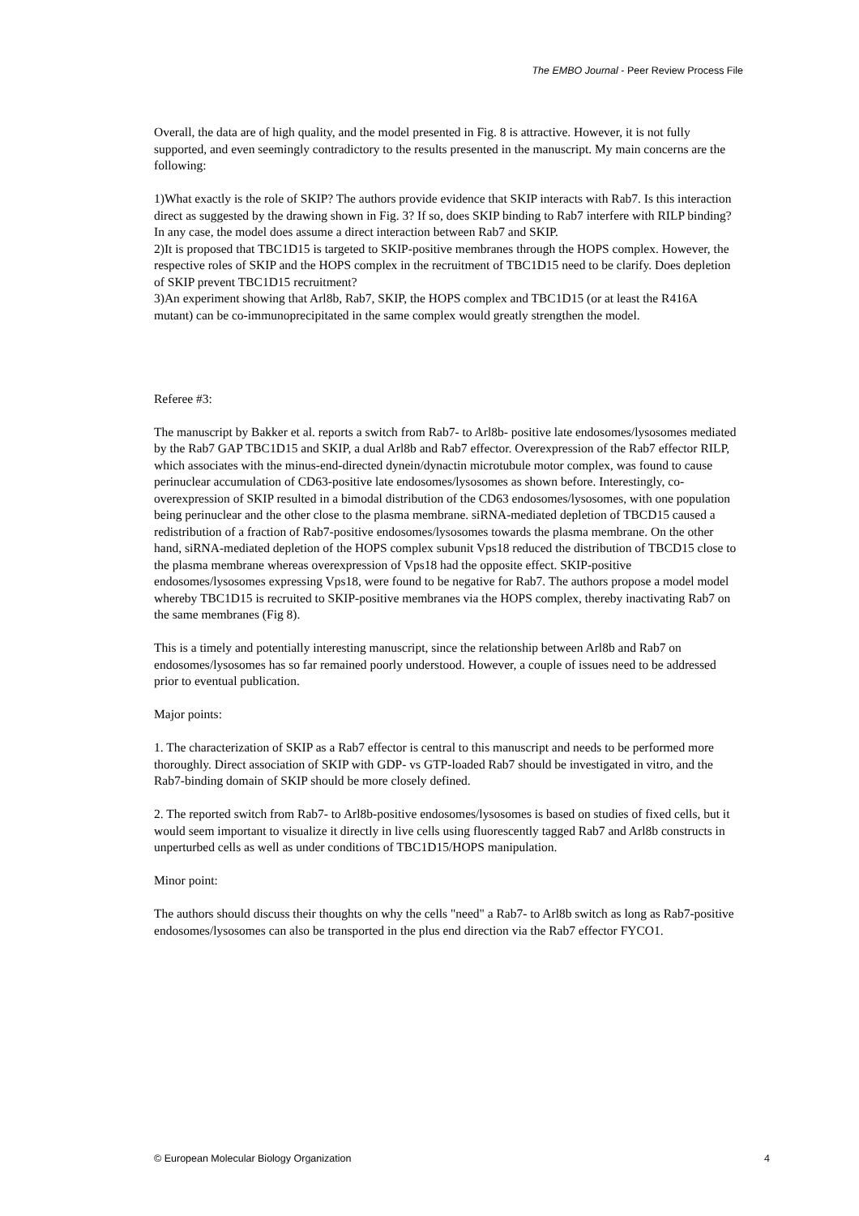The EMBO Journal - Peer Review Process File
Overall, the data are of high quality, and the model presented in Fig. 8 is attractive. However, it is not fully supported, and even seemingly contradictory to the results presented in the manuscript. My main concerns are the following:
1)What exactly is the role of SKIP? The authors provide evidence that SKIP interacts with Rab7. Is this interaction direct as suggested by the drawing shown in Fig. 3? If so, does SKIP binding to Rab7 interfere with RILP binding? In any case, the model does assume a direct interaction between Rab7 and SKIP.
2)It is proposed that TBC1D15 is targeted to SKIP-positive membranes through the HOPS complex. However, the respective roles of SKIP and the HOPS complex in the recruitment of TBC1D15 need to be clarify. Does depletion of SKIP prevent TBC1D15 recruitment?
3)An experiment showing that Arl8b, Rab7, SKIP, the HOPS complex and TBC1D15 (or at least the R416A mutant) can be co-immunoprecipitated in the same complex would greatly strengthen the model.
Referee #3:
The manuscript by Bakker et al. reports a switch from Rab7- to Arl8b- positive late endosomes/lysosomes mediated by the Rab7 GAP TBC1D15 and SKIP, a dual Arl8b and Rab7 effector. Overexpression of the Rab7 effector RILP, which associates with the minus-end-directed dynein/dynactin microtubule motor complex, was found to cause perinuclear accumulation of CD63-positive late endosomes/lysosomes as shown before. Interestingly, co-overexpression of SKIP resulted in a bimodal distribution of the CD63 endosomes/lysosomes, with one population being perinuclear and the other close to the plasma membrane. siRNA-mediated depletion of TBCD15 caused a redistribution of a fraction of Rab7-positive endosomes/lysosomes towards the plasma membrane. On the other hand, siRNA-mediated depletion of the HOPS complex subunit Vps18 reduced the distribution of TBCD15 close to the plasma membrane whereas overexpression of Vps18 had the opposite effect. SKIP-positive endosomes/lysosomes expressing Vps18, were found to be negative for Rab7. The authors propose a model model whereby TBC1D15 is recruited to SKIP-positive membranes via the HOPS complex, thereby inactivating Rab7 on the same membranes (Fig 8).
This is a timely and potentially interesting manuscript, since the relationship between Arl8b and Rab7 on endosomes/lysosomes has so far remained poorly understood. However, a couple of issues need to be addressed prior to eventual publication.
Major points:
1. The characterization of SKIP as a Rab7 effector is central to this manuscript and needs to be performed more thoroughly. Direct association of SKIP with GDP- vs GTP-loaded Rab7 should be investigated in vitro, and the Rab7-binding domain of SKIP should be more closely defined.
2. The reported switch from Rab7- to Arl8b-positive endosomes/lysosomes is based on studies of fixed cells, but it would seem important to visualize it directly in live cells using fluorescently tagged Rab7 and Arl8b constructs in unperturbed cells as well as under conditions of TBC1D15/HOPS manipulation.
Minor point:
The authors should discuss their thoughts on why the cells "need" a Rab7- to Arl8b switch as long as Rab7-positive endosomes/lysosomes can also be transported in the plus end direction via the Rab7 effector FYCO1.
© European Molecular Biology Organization 4